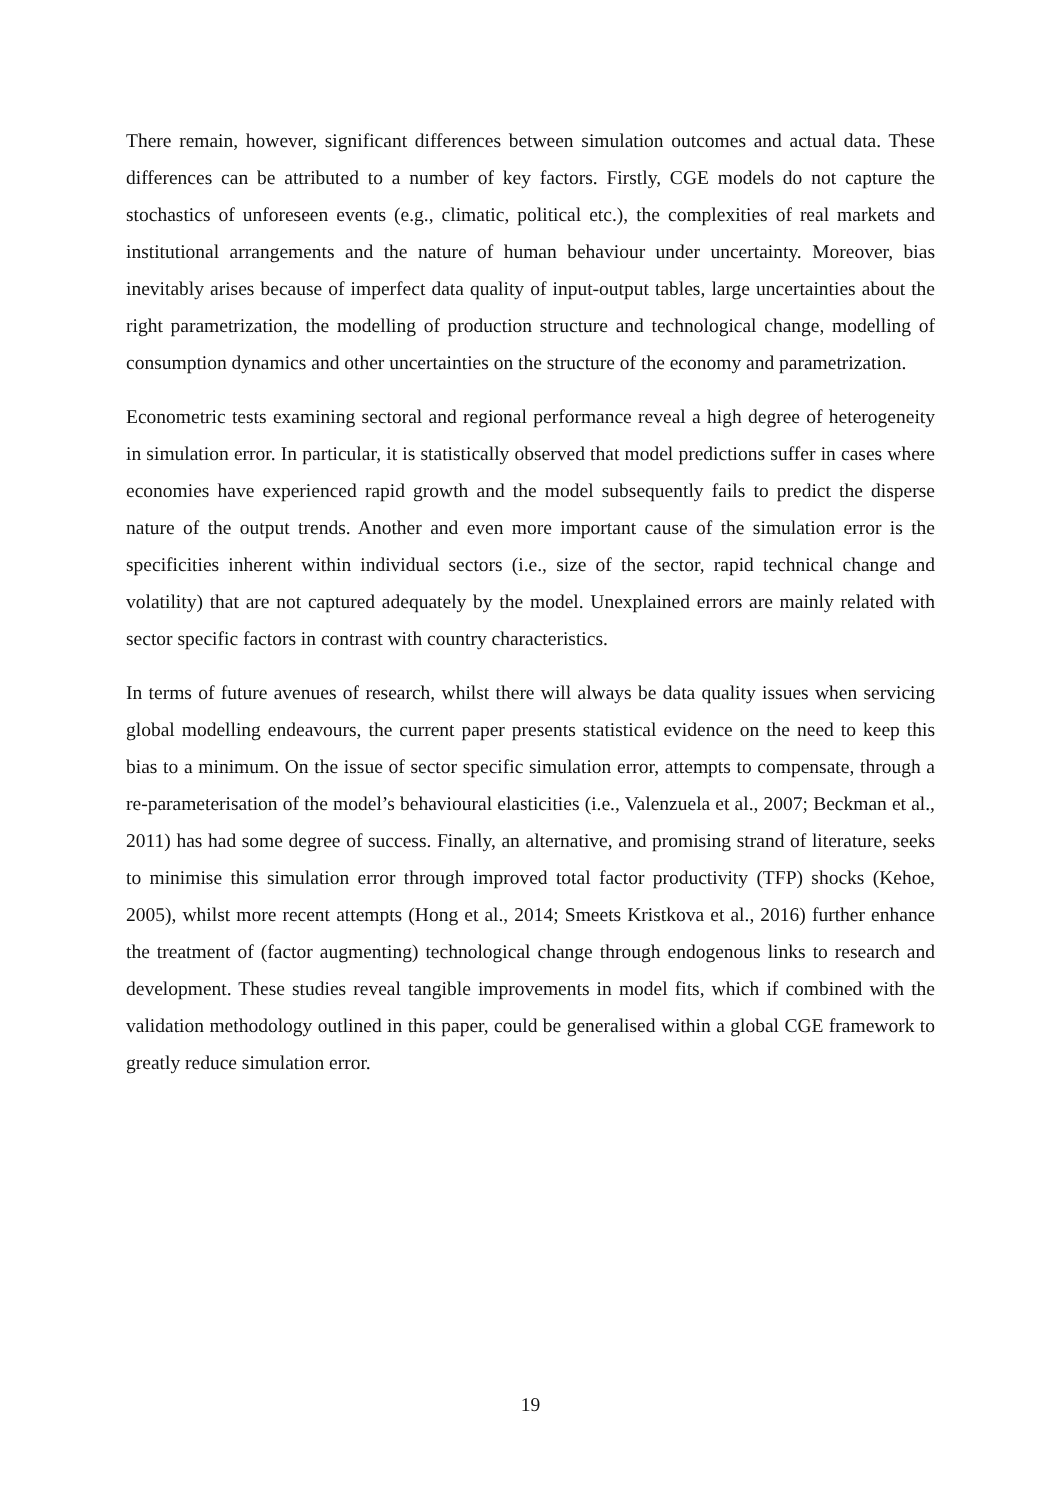There remain, however, significant differences between simulation outcomes and actual data. These differences can be attributed to a number of key factors. Firstly, CGE models do not capture the stochastics of unforeseen events (e.g., climatic, political etc.), the complexities of real markets and institutional arrangements and the nature of human behaviour under uncertainty. Moreover, bias inevitably arises because of imperfect data quality of input-output tables, large uncertainties about the right parametrization, the modelling of production structure and technological change, modelling of consumption dynamics and other uncertainties on the structure of the economy and parametrization.
Econometric tests examining sectoral and regional performance reveal a high degree of heterogeneity in simulation error. In particular, it is statistically observed that model predictions suffer in cases where economies have experienced rapid growth and the model subsequently fails to predict the disperse nature of the output trends. Another and even more important cause of the simulation error is the specificities inherent within individual sectors (i.e., size of the sector, rapid technical change and volatility) that are not captured adequately by the model. Unexplained errors are mainly related with sector specific factors in contrast with country characteristics.
In terms of future avenues of research, whilst there will always be data quality issues when servicing global modelling endeavours, the current paper presents statistical evidence on the need to keep this bias to a minimum. On the issue of sector specific simulation error, attempts to compensate, through a re-parameterisation of the model’s behavioural elasticities (i.e., Valenzuela et al., 2007; Beckman et al., 2011) has had some degree of success. Finally, an alternative, and promising strand of literature, seeks to minimise this simulation error through improved total factor productivity (TFP) shocks (Kehoe, 2005), whilst more recent attempts (Hong et al., 2014; Smeets Kristkova et al., 2016) further enhance the treatment of (factor augmenting) technological change through endogenous links to research and development. These studies reveal tangible improvements in model fits, which if combined with the validation methodology outlined in this paper, could be generalised within a global CGE framework to greatly reduce simulation error.
19